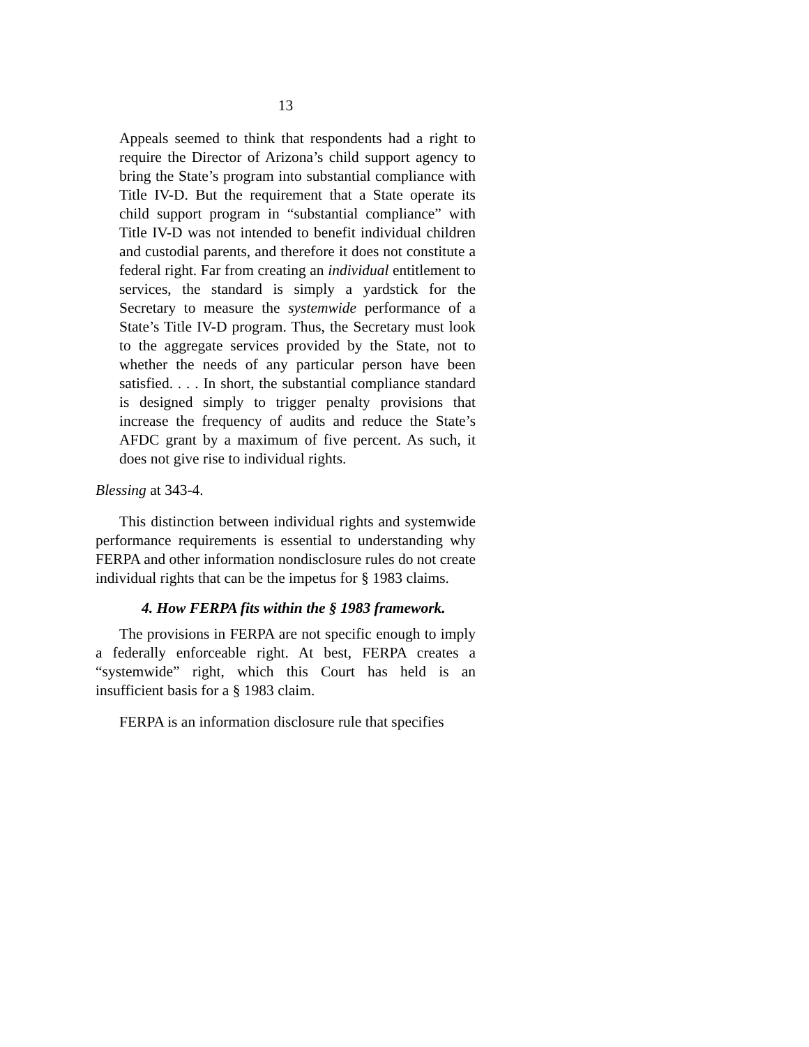13
Appeals seemed to think that respondents had a right to require the Director of Arizona’s child support agency to bring the State’s program into substantial compliance with Title IV-D. But the requirement that a State operate its child support program in “substantial compliance” with Title IV-D was not intended to benefit individual children and custodial parents, and therefore it does not constitute a federal right. Far from creating an individual entitlement to services, the standard is simply a yardstick for the Secretary to measure the systemwide performance of a State’s Title IV-D program. Thus, the Secretary must look to the aggregate services provided by the State, not to whether the needs of any particular person have been satisfied. . . . In short, the substantial compliance standard is designed simply to trigger penalty provisions that increase the frequency of audits and reduce the State’s AFDC grant by a maximum of five percent. As such, it does not give rise to individual rights.
Blessing at 343-4.
This distinction between individual rights and systemwide performance requirements is essential to understanding why FERPA and other information nondisclosure rules do not create individual rights that can be the impetus for § 1983 claims.
4. How FERPA fits within the § 1983 framework.
The provisions in FERPA are not specific enough to imply a federally enforceable right. At best, FERPA creates a “systemwide” right, which this Court has held is an insufficient basis for a § 1983 claim.
FERPA is an information disclosure rule that specifies